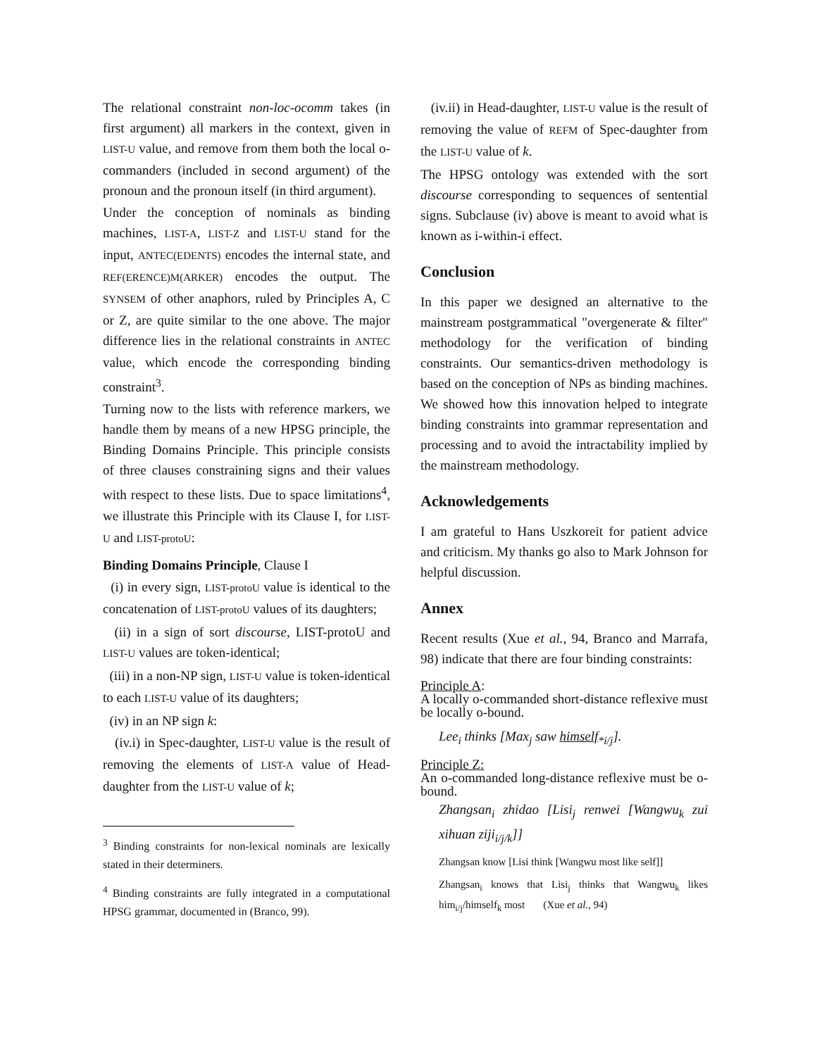The relational constraint non-loc-ocomm takes (in first argument) all markers in the context, given in LIST-U value, and remove from them both the local o-commanders (included in second argument) of the pronoun and the pronoun itself (in third argument).
Under the conception of nominals as binding machines, LIST-A, LIST-Z and LIST-U stand for the input, ANTEC(EDENTS) encodes the internal state, and REF(ERENCE)M(ARKER) encodes the output. The SYNSEM of other anaphors, ruled by Principles A, C or Z, are quite similar to the one above. The major difference lies in the relational constraints in ANTEC value, which encode the corresponding binding constraint<sup>3</sup>.
Turning now to the lists with reference markers, we handle them by means of a new HPSG principle, the Binding Domains Principle. This principle consists of three clauses constraining signs and their values with respect to these lists. Due to space limitations<sup>4</sup>, we illustrate this Principle with its Clause I, for LIST-U and LIST-protoU:
Binding Domains Principle, Clause I
(i) in every sign, LIST-protoU value is identical to the concatenation of LIST-protoU values of its daughters;
(ii) in a sign of sort discourse, LIST-protoU and LIST-U values are token-identical;
(iii) in a non-NP sign, LIST-U value is token-identical to each LIST-U value of its daughters;
(iv) in an NP sign k:
(iv.i) in Spec-daughter, LIST-U value is the result of removing the elements of LIST-A value of Head-daughter from the LIST-U value of k;
<sup>3</sup> Binding constraints for non-lexical nominals are lexically stated in their determiners.
<sup>4</sup> Binding constraints are fully integrated in a computational HPSG grammar, documented in (Branco, 99).
(iv.ii) in Head-daughter, LIST-U value is the result of removing the value of REFM of Spec-daughter from the LIST-U value of k.
The HPSG ontology was extended with the sort discourse corresponding to sequences of sentential signs. Subclause (iv) above is meant to avoid what is known as i-within-i effect.
Conclusion
In this paper we designed an alternative to the mainstream postgrammatical "overgenerate & filter" methodology for the verification of binding constraints. Our semantics-driven methodology is based on the conception of NPs as binding machines. We showed how this innovation helped to integrate binding constraints into grammar representation and processing and to avoid the intractability implied by the mainstream methodology.
Acknowledgements
I am grateful to Hans Uszkoreit for patient advice and criticism. My thanks go also to Mark Johnson for helpful discussion.
Annex
Recent results (Xue et al., 94, Branco and Marrafa, 98) indicate that there are four binding constraints:
Principle A:
A locally o-commanded short-distance reflexive must be locally o-bound.
Lee<sub>i</sub> thinks [Max<sub>j</sub> saw himself<sub>*i/j</sub>].
Principle Z:
An o-commanded long-distance reflexive must be o-bound.
Zhangsan<sub>i</sub> zhidao [Lisi<sub>j</sub> renwei [Wangwu<sub>k</sub> zui xihuan ziji<sub>i/j/k</sub>]]
Zhangsan know [Lisi think [Wangwu most like self]]
Zhangsan<sub>i</sub> knows that Lisi<sub>j</sub> thinks that Wangwu<sub>k</sub> likes him<sub>i/j</sub>/himself<sub>k</sub> most (Xue et al., 94)